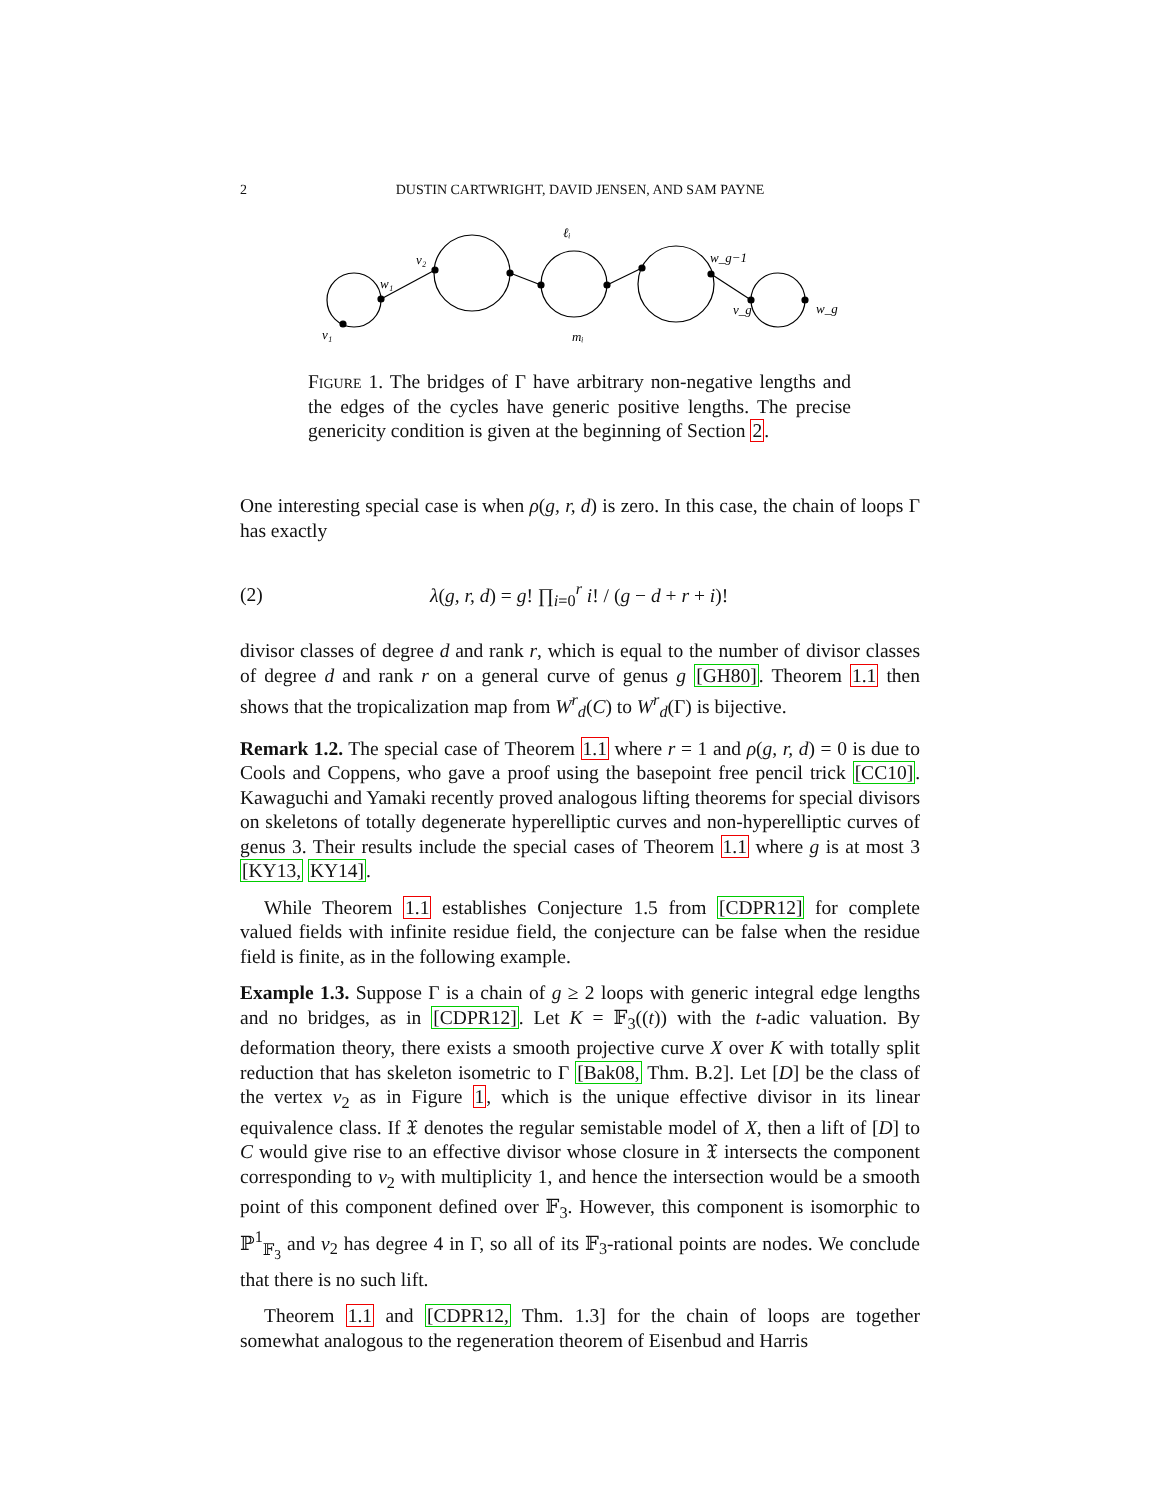2
DUSTIN CARTWRIGHT, DAVID JENSEN, AND SAM PAYNE
v₁
w₁
v₂
ℓᵢ
mᵢ
w_g−1
v_g
w_g
Figure 1. The bridges of Γ have arbitrary non-negative lengths and the edges of the cycles have generic positive lengths. The precise genericity condition is given at the beginning of Section 2.
One interesting special case is when ρ(g, r, d) is zero. In this case, the chain of loops Γ has exactly
(2) λ(g, r, d) = g! ∏<sub>i=0</sub><sup>r</sup> i! / (g − d + r + i)!
divisor classes of degree d and rank r, which is equal to the number of divisor classes of degree d and rank r on a general curve of genus g [GH80]. Theorem 1.1 then shows that the tropicalization map from W<sup>r</sup><sub>d</sub>(C) to W<sup>r</sup><sub>d</sub>(Γ) is bijective.
Remark 1.2. The special case of Theorem 1.1 where r = 1 and ρ(g, r, d) = 0 is due to Cools and Coppens, who gave a proof using the basepoint free pencil trick [CC10]. Kawaguchi and Yamaki recently proved analogous lifting theorems for special divisors on skeletons of totally degenerate hyperelliptic curves and non-hyperelliptic curves of genus 3. Their results include the special cases of Theorem 1.1 where g is at most 3 [KY13, KY14].
While Theorem 1.1 establishes Conjecture 1.5 from [CDPR12] for complete valued fields with infinite residue field, the conjecture can be false when the residue field is finite, as in the following example.
Example 1.3. Suppose Γ is a chain of g ≥ 2 loops with generic integral edge lengths and no bridges, as in [CDPR12]. Let K = 𝔽<sub>3</sub>((t)) with the t-adic valuation. By deformation theory, there exists a smooth projective curve X over K with totally split reduction that has skeleton isometric to Γ [Bak08, Thm. B.2]. Let [D] be the class of the vertex v<sub>2</sub> as in Figure 1, which is the unique effective divisor in its linear equivalence class. If 𝔛 denotes the regular semistable model of X, then a lift of [D] to C would give rise to an effective divisor whose closure in 𝔛 intersects the component corresponding to v<sub>2</sub> with multiplicity 1, and hence the intersection would be a smooth point of this component defined over 𝔽<sub>3</sub>. However, this component is isomorphic to ℙ<sup>1</sup><sub>𝔽<sub>3</sub></sub> and v<sub>2</sub> has degree 4 in Γ, so all of its 𝔽<sub>3</sub>-rational points are nodes. We conclude that there is no such lift.
Theorem 1.1 and [CDPR12, Thm. 1.3] for the chain of loops are together somewhat analogous to the regeneration theorem of Eisenbud and Harris